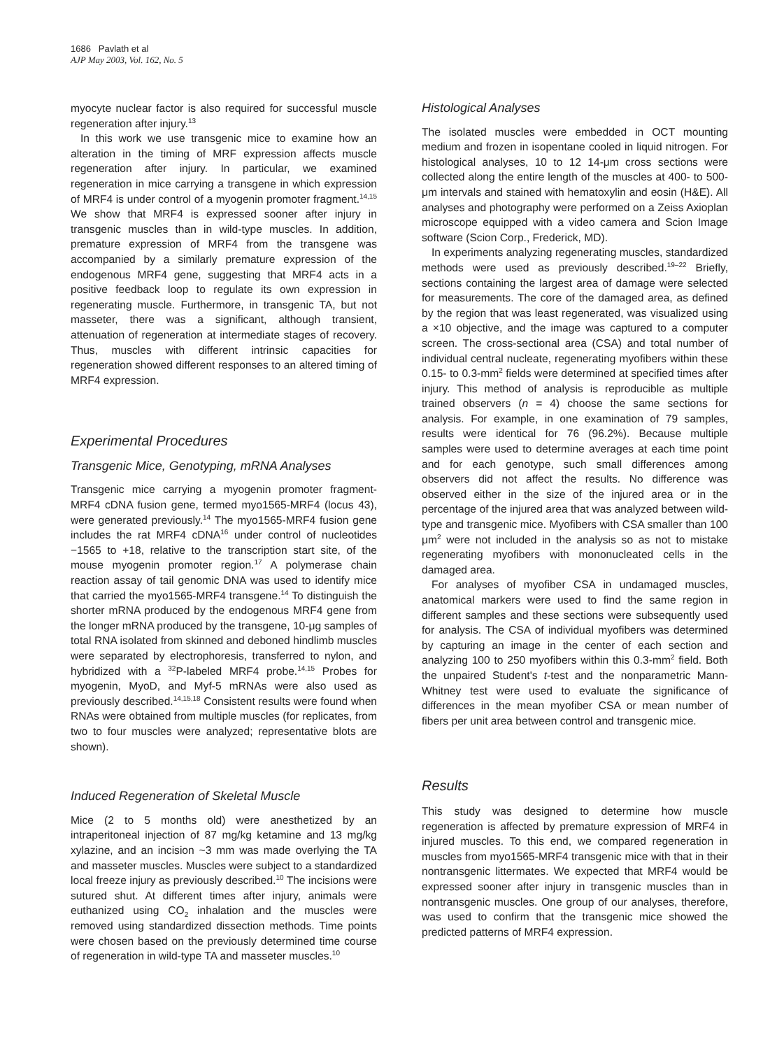1686 Pavlath et al
AJP May 2003, Vol. 162, No. 5
myocyte nuclear factor is also required for successful muscle regeneration after injury.<sup>13</sup>
In this work we use transgenic mice to examine how an alteration in the timing of MRF expression affects muscle regeneration after injury. In particular, we examined regeneration in mice carrying a transgene in which expression of MRF4 is under control of a myogenin promoter fragment.<sup>14,15</sup> We show that MRF4 is expressed sooner after injury in transgenic muscles than in wild-type muscles. In addition, premature expression of MRF4 from the transgene was accompanied by a similarly premature expression of the endogenous MRF4 gene, suggesting that MRF4 acts in a positive feedback loop to regulate its own expression in regenerating muscle. Furthermore, in transgenic TA, but not masseter, there was a significant, although transient, attenuation of regeneration at intermediate stages of recovery. Thus, muscles with different intrinsic capacities for regeneration showed different responses to an altered timing of MRF4 expression.
Experimental Procedures
Transgenic Mice, Genotyping, mRNA Analyses
Transgenic mice carrying a myogenin promoter fragment-MRF4 cDNA fusion gene, termed myo1565-MRF4 (locus 43), were generated previously.<sup>14</sup> The myo1565-MRF4 fusion gene includes the rat MRF4 cDNA<sup>16</sup> under control of nucleotides −1565 to +18, relative to the transcription start site, of the mouse myogenin promoter region.<sup>17</sup> A polymerase chain reaction assay of tail genomic DNA was used to identify mice that carried the myo1565-MRF4 transgene.<sup>14</sup> To distinguish the shorter mRNA produced by the endogenous MRF4 gene from the longer mRNA produced by the transgene, 10-μg samples of total RNA isolated from skinned and deboned hindlimb muscles were separated by electrophoresis, transferred to nylon, and hybridized with a <sup>32</sup>P-labeled MRF4 probe.<sup>14,15</sup> Probes for myogenin, MyoD, and Myf-5 mRNAs were also used as previously described.<sup>14,15,18</sup> Consistent results were found when RNAs were obtained from multiple muscles (for replicates, from two to four muscles were analyzed; representative blots are shown).
Induced Regeneration of Skeletal Muscle
Mice (2 to 5 months old) were anesthetized by an intraperitoneal injection of 87 mg/kg ketamine and 13 mg/kg xylazine, and an incision ~3 mm was made overlying the TA and masseter muscles. Muscles were subject to a standardized local freeze injury as previously described.<sup>10</sup> The incisions were sutured shut. At different times after injury, animals were euthanized using CO<sub>2</sub> inhalation and the muscles were removed using standardized dissection methods. Time points were chosen based on the previously determined time course of regeneration in wild-type TA and masseter muscles.<sup>10</sup>
Histological Analyses
The isolated muscles were embedded in OCT mounting medium and frozen in isopentane cooled in liquid nitrogen. For histological analyses, 10 to 12 14-μm cross sections were collected along the entire length of the muscles at 400- to 500-μm intervals and stained with hematoxylin and eosin (H&E). All analyses and photography were performed on a Zeiss Axioplan microscope equipped with a video camera and Scion Image software (Scion Corp., Frederick, MD).
In experiments analyzing regenerating muscles, standardized methods were used as previously described.<sup>19–22</sup> Briefly, sections containing the largest area of damage were selected for measurements. The core of the damaged area, as defined by the region that was least regenerated, was visualized using a ×10 objective, and the image was captured to a computer screen. The cross-sectional area (CSA) and total number of individual central nucleate, regenerating myofibers within these 0.15- to 0.3-mm<sup>2</sup> fields were determined at specified times after injury. This method of analysis is reproducible as multiple trained observers (n = 4) choose the same sections for analysis. For example, in one examination of 79 samples, results were identical for 76 (96.2%). Because multiple samples were used to determine averages at each time point and for each genotype, such small differences among observers did not affect the results. No difference was observed either in the size of the injured area or in the percentage of the injured area that was analyzed between wild-type and transgenic mice. Myofibers with CSA smaller than 100 μm<sup>2</sup> were not included in the analysis so as not to mistake regenerating myofibers with mononucleated cells in the damaged area.
For analyses of myofiber CSA in undamaged muscles, anatomical markers were used to find the same region in different samples and these sections were subsequently used for analysis. The CSA of individual myofibers was determined by capturing an image in the center of each section and analyzing 100 to 250 myofibers within this 0.3-mm<sup>2</sup> field. Both the unpaired Student's t-test and the nonparametric Mann-Whitney test were used to evaluate the significance of differences in the mean myofiber CSA or mean number of fibers per unit area between control and transgenic mice.
Results
This study was designed to determine how muscle regeneration is affected by premature expression of MRF4 in injured muscles. To this end, we compared regeneration in muscles from myo1565-MRF4 transgenic mice with that in their nontransgenic littermates. We expected that MRF4 would be expressed sooner after injury in transgenic muscles than in nontransgenic muscles. One group of our analyses, therefore, was used to confirm that the transgenic mice showed the predicted patterns of MRF4 expression.